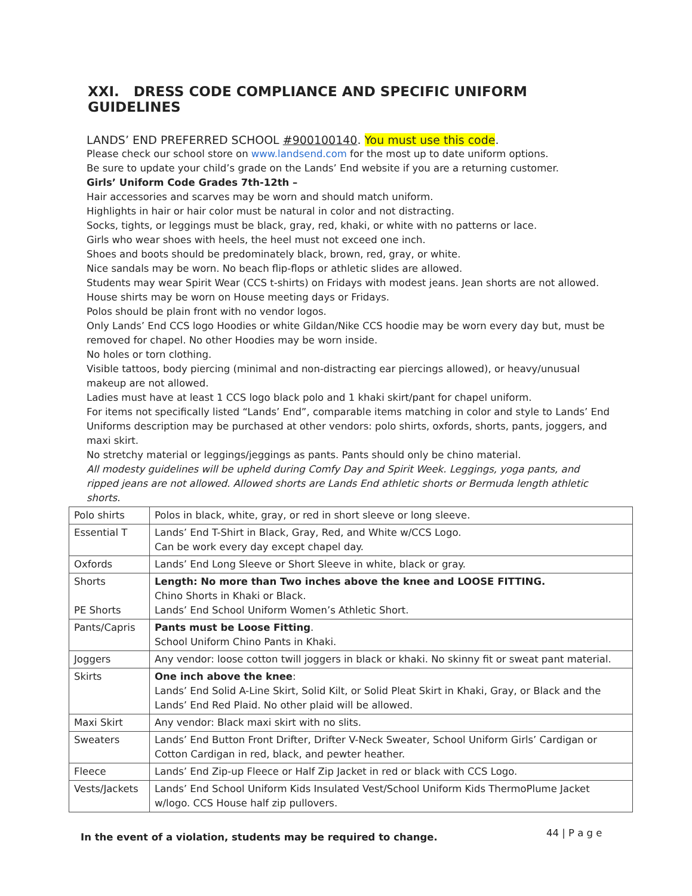XXI. DRESS CODE COMPLIANCE AND SPECIFIC UNIFORM GUIDELINES
LANDS’ END PREFERRED SCHOOL #900100140. You must use this code.
Please check our school store on www.landsend.com for the most up to date uniform options.
Be sure to update your child’s grade on the Lands’ End website if you are a returning customer.
Girls’ Uniform Code Grades 7th-12th –
Hair accessories and scarves may be worn and should match uniform.
Highlights in hair or hair color must be natural in color and not distracting.
Socks, tights, or leggings must be black, gray, red, khaki, or white with no patterns or lace.
Girls who wear shoes with heels, the heel must not exceed one inch.
Shoes and boots should be predominately black, brown, red, gray, or white.
Nice sandals may be worn. No beach flip-flops or athletic slides are allowed.
Students may wear Spirit Wear (CCS t-shirts) on Fridays with modest jeans. Jean shorts are not allowed.
House shirts may be worn on House meeting days or Fridays.
Polos should be plain front with no vendor logos.
Only Lands’ End CCS logo Hoodies or white Gildan/Nike CCS hoodie may be worn every day but, must be removed for chapel. No other Hoodies may be worn inside.
No holes or torn clothing.
Visible tattoos, body piercing (minimal and non-distracting ear piercings allowed), or heavy/unusual makeup are not allowed.
Ladies must have at least 1 CCS logo black polo and 1 khaki skirt/pant for chapel uniform.
For items not specifically listed “Lands’ End”, comparable items matching in color and style to Lands’ End Uniforms description may be purchased at other vendors: polo shirts, oxfords, shorts, pants, joggers, and maxi skirt.
No stretchy material or leggings/jeggings as pants. Pants should only be chino material.
All modesty guidelines will be upheld during Comfy Day and Spirit Week. Leggings, yoga pants, and ripped jeans are not allowed. Allowed shorts are Lands End athletic shorts or Bermuda length athletic shorts.
| Polo shirts | Polos in black, white, gray, or red in short sleeve or long sleeve. |
| Essential T | Lands’ End T-Shirt in Black, Gray, Red, and White w/CCS Logo. Can be work every day except chapel day. |
| Oxfords | Lands’ End Long Sleeve or Short Sleeve in white, black or gray. |
| Shorts PE Shorts | Length: No more than Two inches above the knee and LOOSE FITTING. Chino Shorts in Khaki or Black. Lands’ End School Uniform Women’s Athletic Short. |
| Pants/Capris | Pants must be Loose Fitting . School Uniform Chino Pants in Khaki. |
| Joggers | Any vendor: loose cotton twill joggers in black or khaki. No skinny fit or sweat pant material. |
| Skirts | One inch above the knee : Lands’ End Solid A-Line Skirt, Solid Kilt, or Solid Pleat Skirt in Khaki, Gray, or Black and the Lands’ End Red Plaid. No other plaid will be allowed. |
| Maxi Skirt | Any vendor: Black maxi skirt with no slits. |
| Sweaters | Lands’ End Button Front Drifter, Drifter V-Neck Sweater, School Uniform Girls’ Cardigan or Cotton Cardigan in red, black, and pewter heather. |
| Fleece | Lands’ End Zip-up Fleece or Half Zip Jacket in red or black with CCS Logo. |
| Vests/Jackets | Lands’ End School Uniform Kids Insulated Vest/School Uniform Kids ThermoPlume Jacket w/logo. CCS House half zip pullovers. |
In the event of a violation, students may be required to change.
44 | P a g e